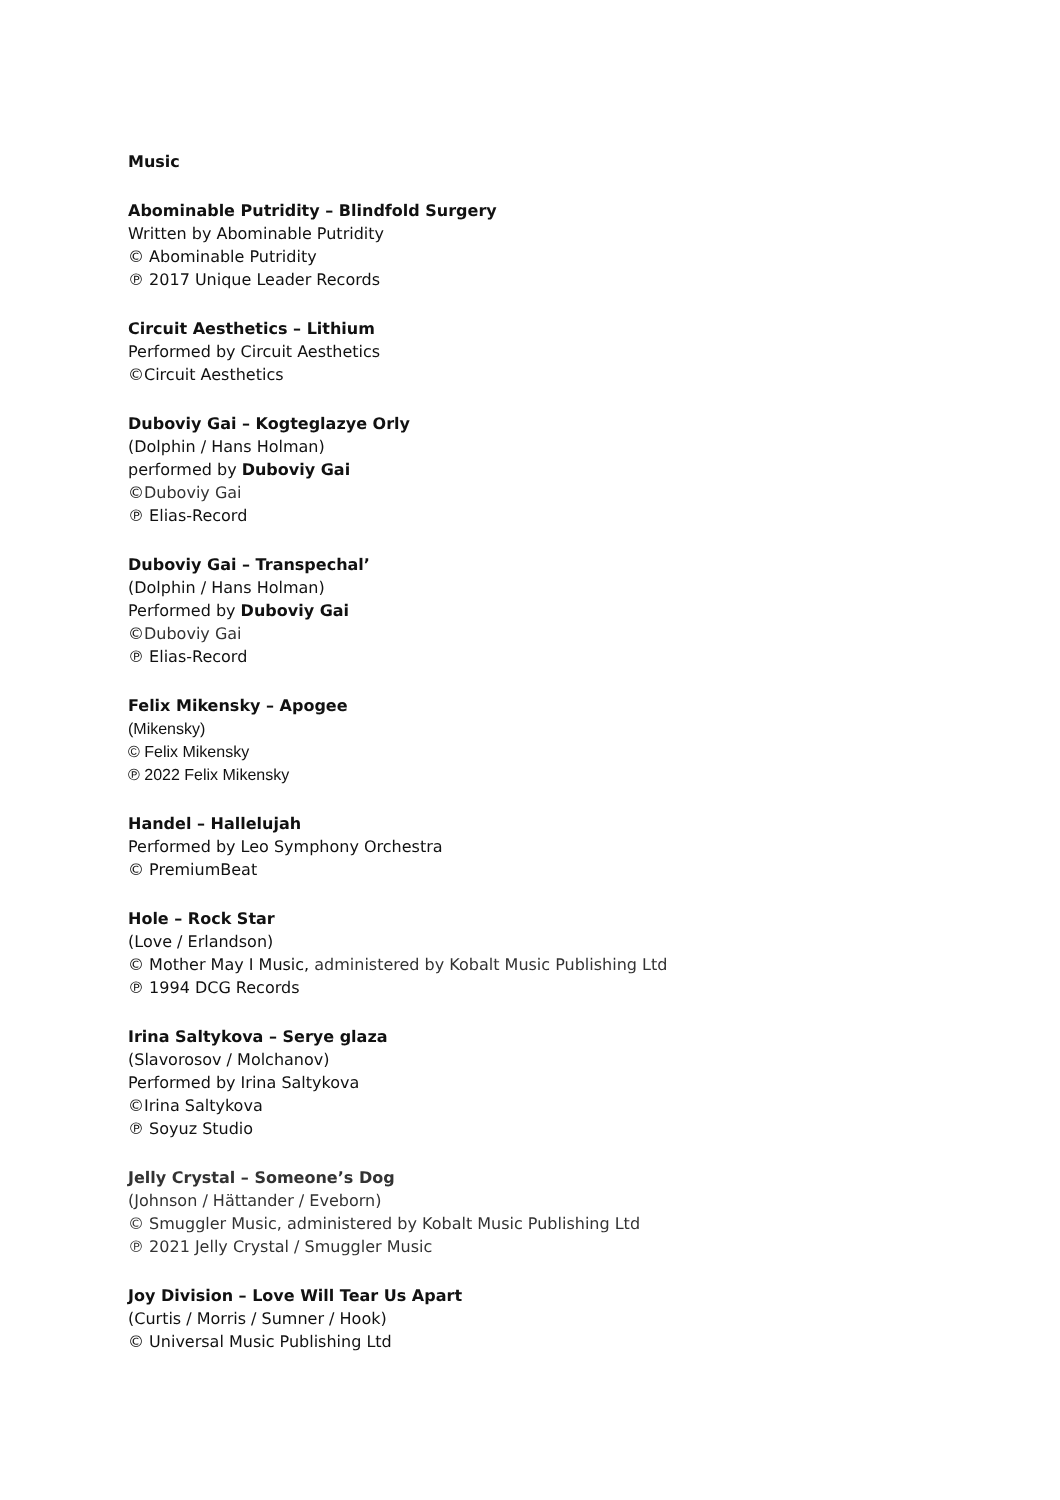Music
Abominable Putridity – Blindfold Surgery
Written by Abominable Putridity
© Abominable Putridity
℗ 2017 Unique Leader Records
Circuit Aesthetics – Lithium
Performed by Circuit Aesthetics
©Circuit Aesthetics
Duboviy Gai – Kogteglazye Orly
(Dolphin / Hans Holman)
performed by Duboviy Gai
©Duboviy Gai
℗ Elias-Record
Duboviy Gai – Transpechal’
(Dolphin / Hans Holman)
Performed by Duboviy Gai
©Duboviy Gai
℗ Elias-Record
Felix Mikensky – Apogee
(Mikensky)
© Felix Mikensky
℗ 2022 Felix Mikensky
Handel – Hallelujah
Performed by Leo Symphony Orchestra
© PremiumBeat
Hole – Rock Star
(Love / Erlandson)
© Mother May I Music, administered by Kobalt Music Publishing Ltd
℗ 1994 DCG Records
Irina Saltykova – Serye glaza
(Slavorosov / Molchanov)
Performed by Irina Saltykova
©Irina Saltykova
℗ Soyuz Studio
Jelly Crystal – Someone’s Dog
(Johnson / Hättander / Eveborn)
© Smuggler Music, administered by Kobalt Music Publishing Ltd
℗ 2021 Jelly Crystal / Smuggler Music
Joy Division – Love Will Tear Us Apart
(Curtis / Morris / Sumner / Hook)
© Universal Music Publishing Ltd